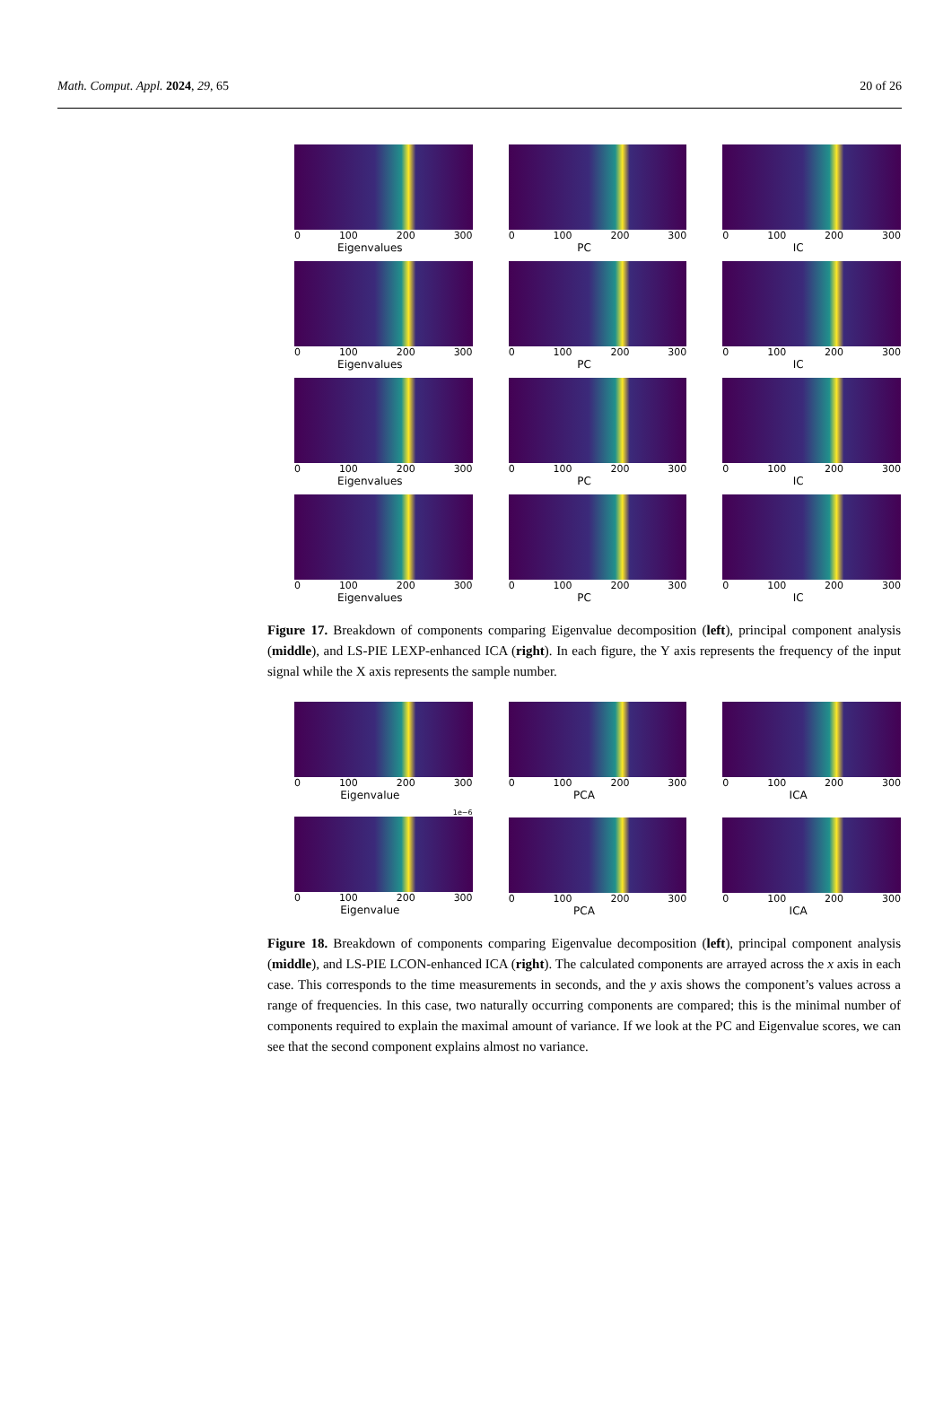Math. Comput. Appl. 2024, 29, 65 20 of 26
0 100 200 300
Eigenvalues
0 100 200 300
PC
0 100 200 300
IC
0 100 200 300
Eigenvalues
0 100 200 300
PC
0 100 200 300
IC
0 100 200 300
Eigenvalues
0 100 200 300
PC
0 100 200 300
IC
0 100 200 300
Eigenvalues
0 100 200 300
PC
0 100 200 300
IC
Figure 17. Breakdown of components comparing Eigenvalue decomposition (left), principal component analysis (middle), and LS-PIE LEXP-enhanced ICA (right). In each figure, the Y axis represents the frequency of the input signal while the X axis represents the sample number.
0 100 200 300
Eigenvalue
0 100 200 300
PCA
0 100 200 300
ICA
1e−6
0 100 200 300
Eigenvalue
0 100 200 300
PCA
0 100 200 300
ICA
Figure 18. Breakdown of components comparing Eigenvalue decomposition (left), principal component analysis (middle), and LS-PIE LCON-enhanced ICA (right). The calculated components are arrayed across the x axis in each case. This corresponds to the time measurements in seconds, and the y axis shows the component’s values across a range of frequencies. In this case, two naturally occurring components are compared; this is the minimal number of components required to explain the maximal amount of variance. If we look at the PC and Eigenvalue scores, we can see that the second component explains almost no variance.